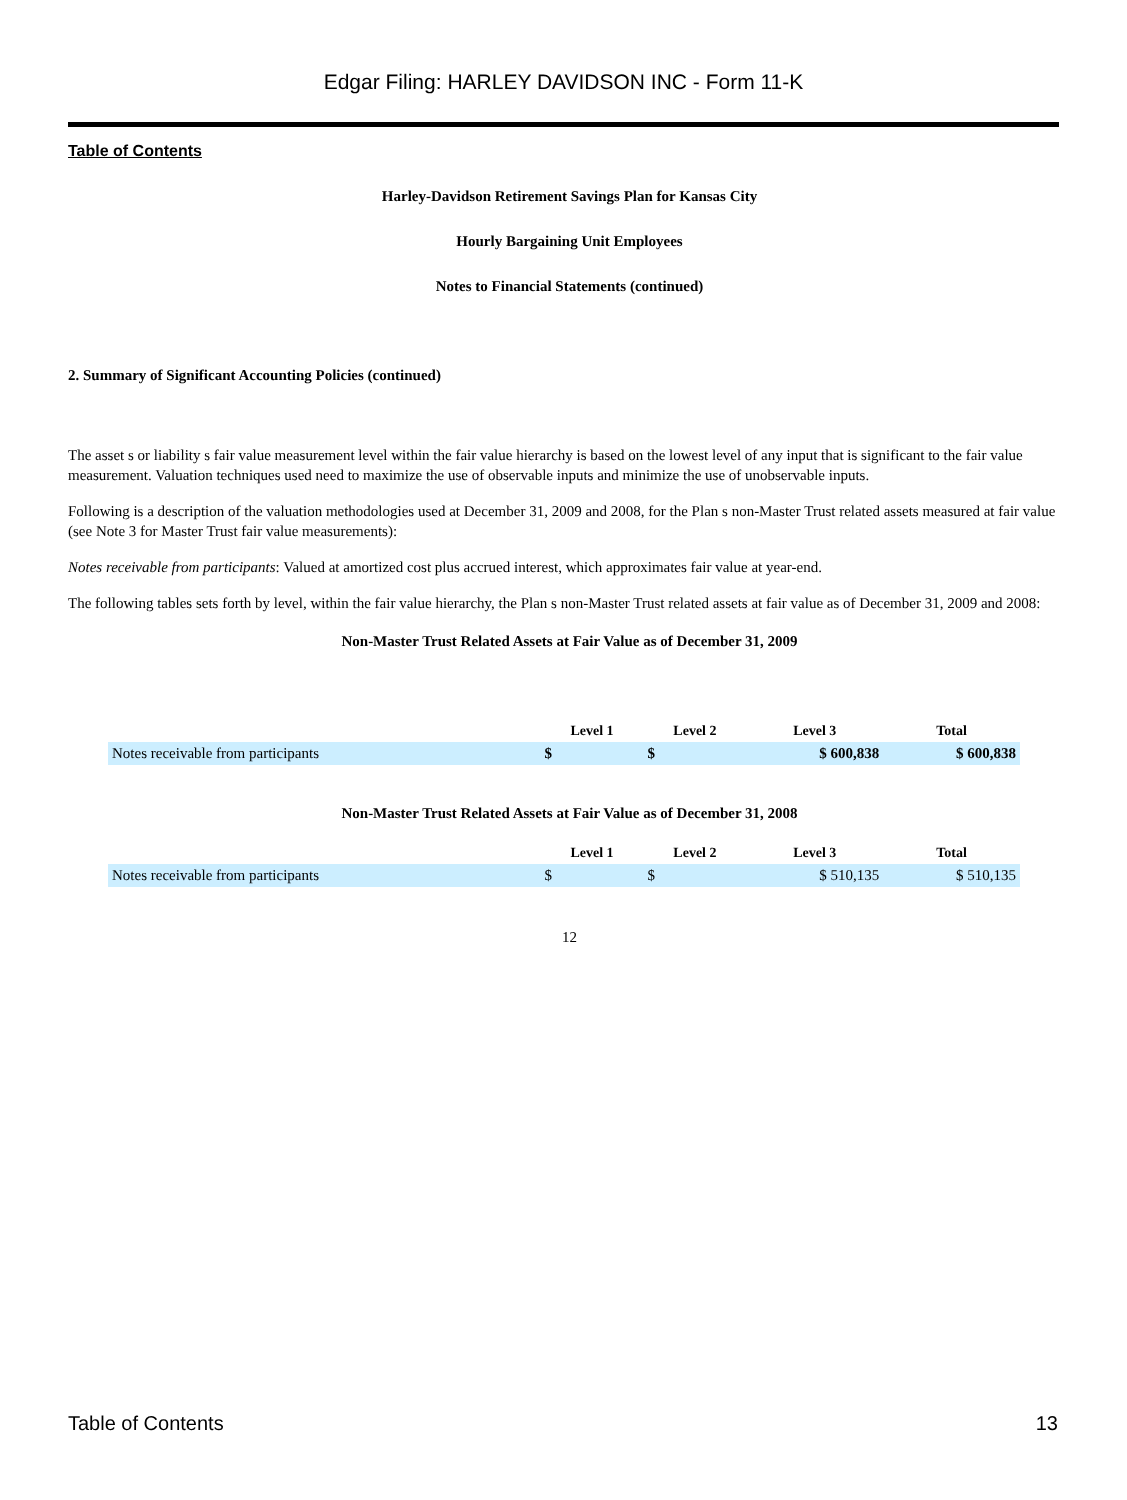Edgar Filing: HARLEY DAVIDSON INC - Form 11-K
Table of Contents
Harley-Davidson Retirement Savings Plan for Kansas City
Hourly Bargaining Unit Employees
Notes to Financial Statements (continued)
2. Summary of Significant Accounting Policies (continued)
The asset s or liability s fair value measurement level within the fair value hierarchy is based on the lowest level of any input that is significant to the fair value measurement. Valuation techniques used need to maximize the use of observable inputs and minimize the use of unobservable inputs.
Following is a description of the valuation methodologies used at December 31, 2009 and 2008, for the Plan s non-Master Trust related assets measured at fair value (see Note 3 for Master Trust fair value measurements):
Notes receivable from participants: Valued at amortized cost plus accrued interest, which approximates fair value at year-end.
The following tables sets forth by level, within the fair value hierarchy, the Plan s non-Master Trust related assets at fair value as of December 31, 2009 and 2008:
Non-Master Trust Related Assets at Fair Value as of December 31, 2009
| | Level 1 | Level 2 | Level 3 | Total |
| --- | --- | --- | --- | --- |
| Notes receivable from participants | $ | $ | $ 600,838 | $ 600,838 |
Non-Master Trust Related Assets at Fair Value as of December 31, 2008
| | Level 1 | Level 2 | Level 3 | Total |
| --- | --- | --- | --- | --- |
| Notes receivable from participants | $ | $ | $ 510,135 | $ 510,135 |
12
Table of Contents 13